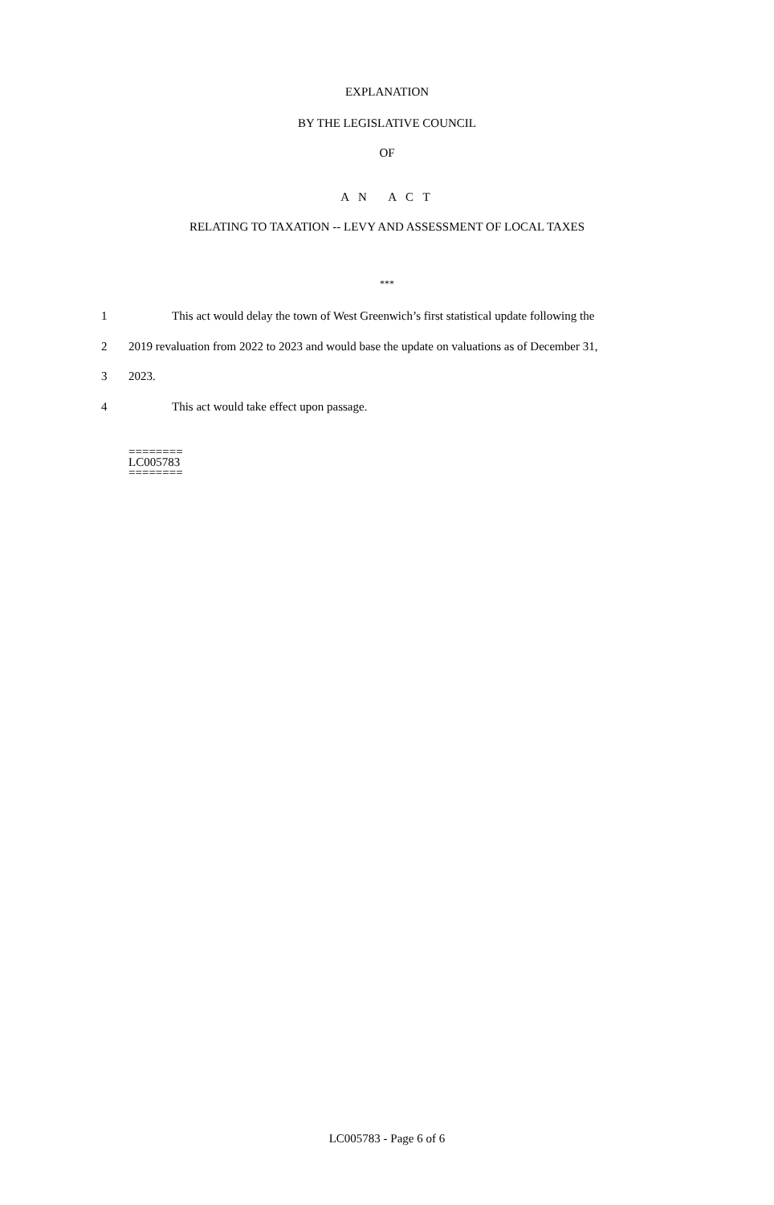EXPLANATION
BY THE LEGISLATIVE COUNCIL
OF
A N A C T
RELATING TO TAXATION -- LEVY AND ASSESSMENT OF LOCAL TAXES
***
1 This act would delay the town of West Greenwich’s first statistical update following the
2 2019 revaluation from 2022 to 2023 and would base the update on valuations as of December 31,
3 2023.
4 This act would take effect upon passage.
========
LC005783
========
LC005783 - Page 6 of 6